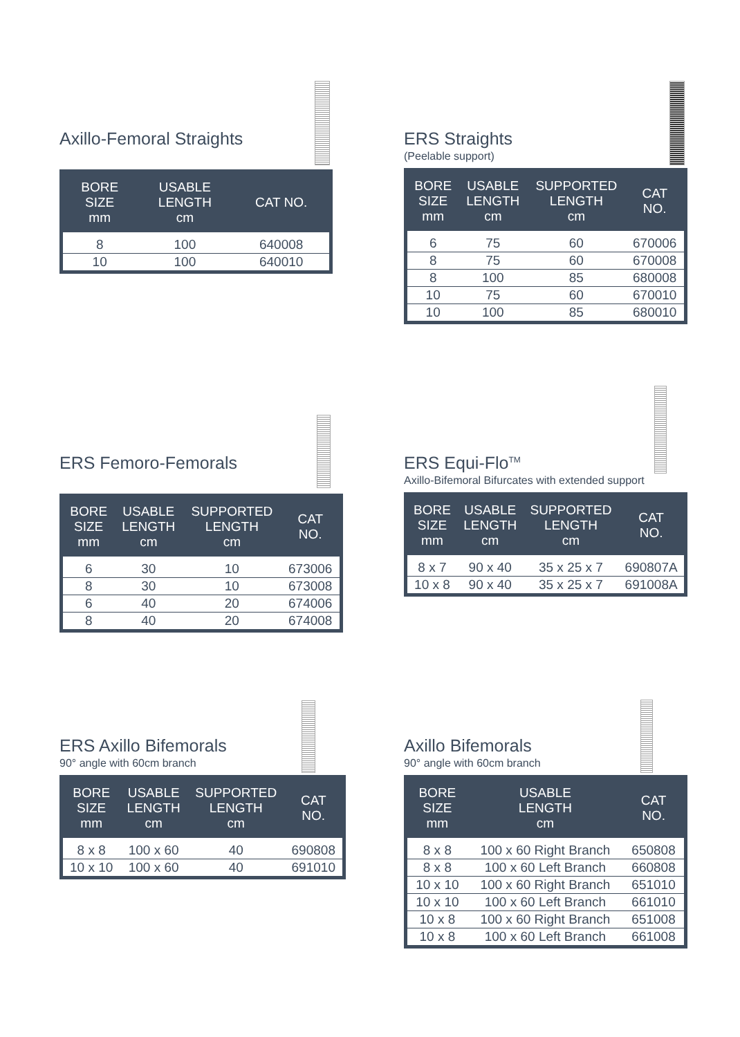Axillo-Femoral Straights
| BORE SIZE mm | USABLE LENGTH cm | CAT NO. |
| --- | --- | --- |
| 8 | 100 | 640008 |
| 10 | 100 | 640010 |
ERS Straights
(Peelable support)
| BORE SIZE mm | USABLE LENGTH cm | SUPPORTED LENGTH cm | CAT NO. |
| --- | --- | --- | --- |
| 6 | 75 | 60 | 670006 |
| 8 | 75 | 60 | 670008 |
| 8 | 100 | 85 | 680008 |
| 10 | 75 | 60 | 670010 |
| 10 | 100 | 85 | 680010 |
ERS Femoro-Femorals
| BORE SIZE mm | USABLE LENGTH cm | SUPPORTED LENGTH cm | CAT NO. |
| --- | --- | --- | --- |
| 6 | 30 | 10 | 673006 |
| 8 | 30 | 10 | 673008 |
| 6 | 40 | 20 | 674006 |
| 8 | 40 | 20 | 674008 |
ERS Equi-Flo<sup>TM</sup>
Axillo-Bifemoral Bifurcates with extended support
| BORE SIZE mm | USABLE LENGTH cm | SUPPORTED LENGTH cm | CAT NO. |
| --- | --- | --- | --- |
| 8 x 7 | 90 x 40 | 35 x 25 x 7 | 690807A |
| 10 x 8 | 90 x 40 | 35 x 25 x 7 | 691008A |
ERS Axillo Bifemorals
90° angle with 60cm branch
| BORE SIZE mm | USABLE LENGTH cm | SUPPORTED LENGTH cm | CAT NO. |
| --- | --- | --- | --- |
| 8 x 8 | 100 x 60 | 40 | 690808 |
| 10 x 10 | 100 x 60 | 40 | 691010 |
Axillo Bifemorals
90° angle with 60cm branch
| BORE SIZE mm | USABLE LENGTH cm | CAT NO. |
| --- | --- | --- |
| 8 x 8 | 100 x 60 Right Branch | 650808 |
| 8 x 8 | 100 x 60 Left Branch | 660808 |
| 10 x 10 | 100 x 60 Right Branch | 651010 |
| 10 x 10 | 100 x 60 Left Branch | 661010 |
| 10 x 8 | 100 x 60 Right Branch | 651008 |
| 10 x 8 | 100 x 60 Left Branch | 661008 |